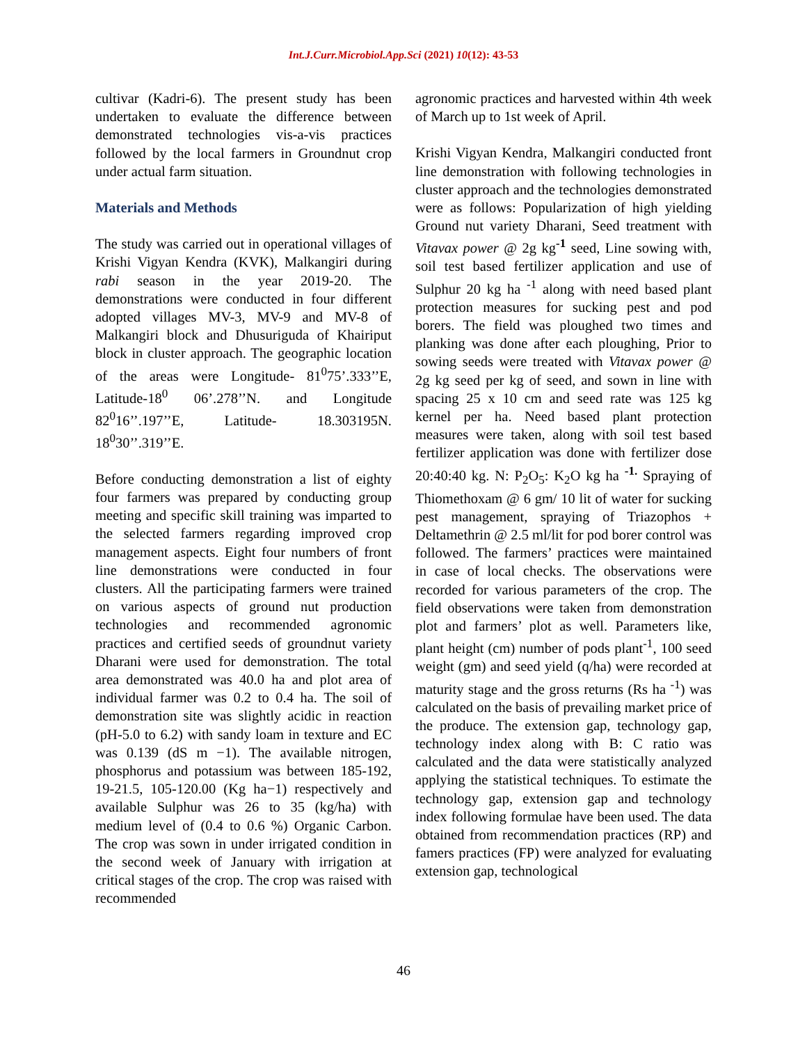Int.J.Curr.Microbiol.App.Sci (2021) 10(12): 43-53
cultivar (Kadri-6). The present study has been undertaken to evaluate the difference between demonstrated technologies vis-a-vis practices followed by the local farmers in Groundnut crop under actual farm situation.
Materials and Methods
The study was carried out in operational villages of Krishi Vigyan Kendra (KVK), Malkangiri during rabi season in the year 2019-20. The demonstrations were conducted in four different adopted villages MV-3, MV-9 and MV-8 of Malkangiri block and Dhusuriguda of Khairiput block in cluster approach. The geographic location of the areas were Longitude- 81<sup>0</sup>75’.333’’E, Latitude-18<sup>0</sup> 06’.278’’N. and Longitude 82<sup>0</sup>16’’.197’’E, Latitude- 18.303195N. 18<sup>0</sup>30’’.319’’E.
Before conducting demonstration a list of eighty four farmers was prepared by conducting group meeting and specific skill training was imparted to the selected farmers regarding improved crop management aspects. Eight four numbers of front line demonstrations were conducted in four clusters. All the participating farmers were trained on various aspects of ground nut production technologies and recommended agronomic practices and certified seeds of groundnut variety Dharani were used for demonstration. The total area demonstrated was 40.0 ha and plot area of individual farmer was 0.2 to 0.4 ha. The soil of demonstration site was slightly acidic in reaction (pH-5.0 to 6.2) with sandy loam in texture and EC was 0.139 (dS m −1). The available nitrogen, phosphorus and potassium was between 185-192, 19-21.5, 105-120.00 (Kg ha−1) respectively and available Sulphur was 26 to 35 (kg/ha) with medium level of (0.4 to 0.6 %) Organic Carbon. The crop was sown in under irrigated condition in the second week of January with irrigation at critical stages of the crop. The crop was raised with recommended
agronomic practices and harvested within 4th week of March up to 1st week of April.
Krishi Vigyan Kendra, Malkangiri conducted front line demonstration with following technologies in cluster approach and the technologies demonstrated were as follows: Popularization of high yielding Ground nut variety Dharani, Seed treatment with Vitavax power @ 2g kg<sup>-1</sup> seed, Line sowing with, soil test based fertilizer application and use of Sulphur 20 kg ha <sup>-1</sup> along with need based plant protection measures for sucking pest and pod borers. The field was ploughed two times and planking was done after each ploughing, Prior to sowing seeds were treated with Vitavax power @ 2g kg seed per kg of seed, and sown in line with spacing 25 x 10 cm and seed rate was 125 kg kernel per ha. Need based plant protection measures were taken, along with soil test based fertilizer application was done with fertilizer dose 20:40:40 kg. N: P<sub>2</sub>O<sub>5</sub>: K<sub>2</sub>O kg ha <sup>-1.</sup> Spraying of Thiomethoxam @ 6 gm/ 10 lit of water for sucking pest management, spraying of Triazophos + Deltamethrin @ 2.5 ml/lit for pod borer control was followed. The farmers’ practices were maintained in case of local checks. The observations were recorded for various parameters of the crop. The field observations were taken from demonstration plot and farmers’ plot as well. Parameters like, plant height (cm) number of pods plant<sup>-1</sup>, 100 seed weight (gm) and seed yield (q/ha) were recorded at maturity stage and the gross returns (Rs ha <sup>-1</sup>) was calculated on the basis of prevailing market price of the produce. The extension gap, technology gap, technology index along with B: C ratio was calculated and the data were statistically analyzed applying the statistical techniques. To estimate the technology gap, extension gap and technology index following formulae have been used. The data obtained from recommendation practices (RP) and famers practices (FP) were analyzed for evaluating extension gap, technological
46